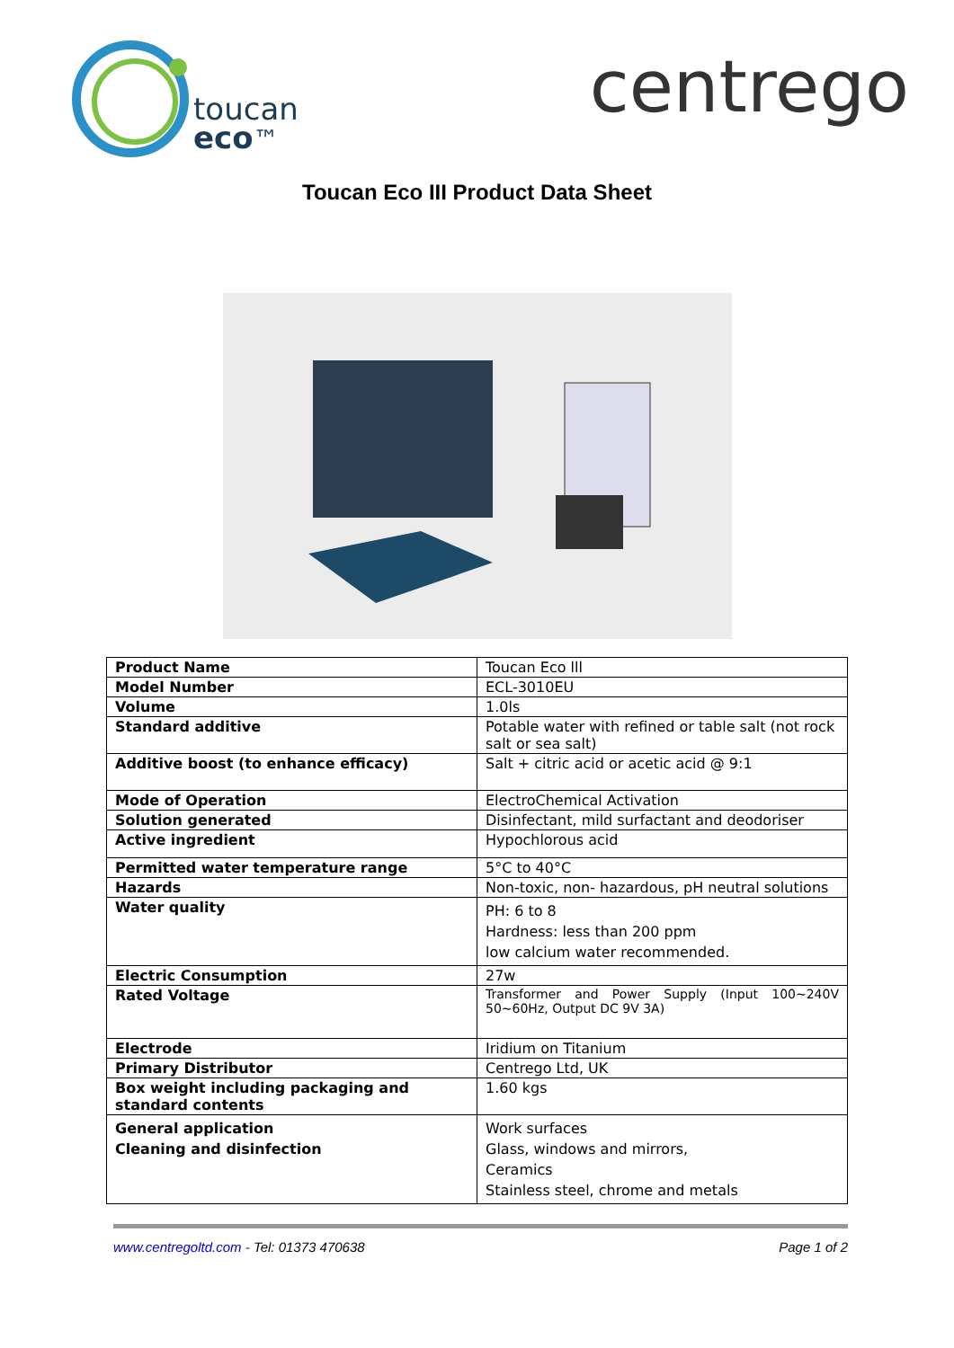toucan
eco™
centrego
Toucan Eco III Product Data Sheet
| Product Name | Toucan Eco lll |
| Model Number | ECL-3010EU |
| Volume | 1.0ls |
| Standard additive | Potable water with refined or table salt (not rock salt or sea salt) |
| Additive boost (to enhance efficacy) | Salt + citric acid or acetic acid @ 9:1 |
| Mode of Operation | ElectroChemical Activation |
| Solution generated | Disinfectant, mild surfactant and deodoriser |
| Active ingredient | Hypochlorous acid |
| Permitted water temperature range | 5°C to 40°C |
| Hazards | Non-toxic, non- hazardous, pH neutral solutions |
| Water quality | PH: 6 to 8 Hardness: less than 200 ppm low calcium water recommended. |
| Electric Consumption | 27w |
| Rated Voltage | Transformer and Power Supply (Input 100~240V 50~60Hz, Output DC 9V 3A) |
| Electrode | Iridium on Titanium |
| Primary Distributor | Centrego Ltd, UK |
| Box weight including packaging and standard contents | 1.60 kgs |
| General application Cleaning and disinfection | Work surfaces Glass, windows and mirrors, Ceramics Stainless steel, chrome and metals |
www.centregoltd.com - Tel: 01373 470638 Page 1 of 2